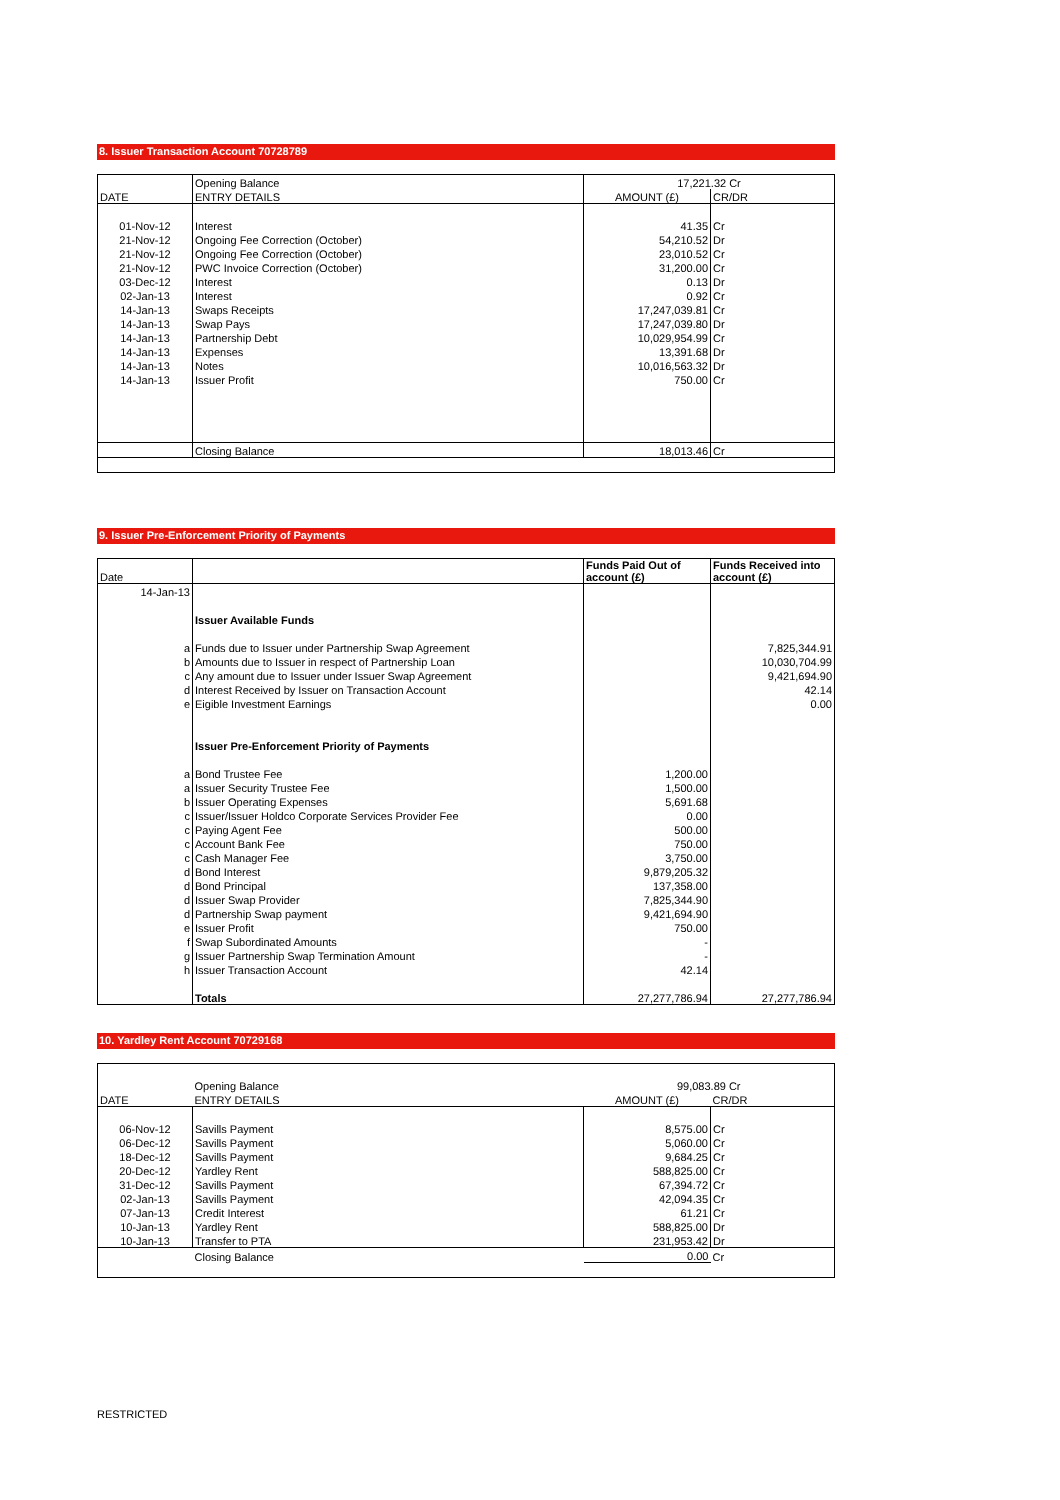8. Issuer Transaction Account 70728789
| | Opening Balance | 17,221.32 Cr | |
| DATE | ENTRY DETAILS | AMOUNT (£) | CR/DR |
| 01-Nov-12 | Interest | 41.35 | Cr |
| 21-Nov-12 | Ongoing Fee Correction (October) | 54,210.52 | Dr |
| 21-Nov-12 | Ongoing Fee Correction (October) | 23,010.52 | Cr |
| 21-Nov-12 | PWC Invoice Correction (October) | 31,200.00 | Cr |
| 03-Dec-12 | Interest | 0.13 | Dr |
| 02-Jan-13 | Interest | 0.92 | Cr |
| 14-Jan-13 | Swaps Receipts | 17,247,039.81 | Cr |
| 14-Jan-13 | Swap Pays | 17,247,039.80 | Dr |
| 14-Jan-13 | Partnership Debt | 10,029,954.99 | Cr |
| 14-Jan-13 | Expenses | 13,391.68 | Dr |
| 14-Jan-13 | Notes | 10,016,563.32 | Dr |
| 14-Jan-13 | Issuer Profit | 750.00 | Cr |
| | Closing Balance | 18,013.46 | Cr |
9. Issuer Pre-Enforcement Priority of Payments
| Date | | Funds Paid Out of account (£) | Funds Received into account (£) |
| --- | --- | --- | --- |
| 14-Jan-13 | | | |
| | Issuer Available Funds | | |
| a | Funds due to Issuer under Partnership Swap Agreement | | 7,825,344.91 |
| b | Amounts due to Issuer in respect of Partnership Loan | | 10,030,704.99 |
| c | Any amount due to Issuer under Issuer Swap Agreement | | 9,421,694.90 |
| d | Interest Received by Issuer on Transaction Account | | 42.14 |
| e | Eigible Investment Earnings | | 0.00 |
| | Issuer Pre-Enforcement Priority of Payments | | |
| a | Bond Trustee Fee | 1,200.00 | |
| a | Issuer Security Trustee Fee | 1,500.00 | |
| b | Issuer Operating Expenses | 5,691.68 | |
| c | Issuer/Issuer Holdco Corporate Services Provider Fee | 0.00 | |
| c | Paying Agent Fee | 500.00 | |
| c | Account Bank Fee | 750.00 | |
| c | Cash Manager Fee | 3,750.00 | |
| d | Bond Interest | 9,879,205.32 | |
| d | Bond Principal | 137,358.00 | |
| d | Issuer Swap Provider | 7,825,344.90 | |
| d | Partnership Swap payment | 9,421,694.90 | |
| e | Issuer Profit | 750.00 | |
| f | Swap Subordinated Amounts | - | |
| g | Issuer Partnership Swap Termination Amount | - | |
| h | Issuer Transaction Account | 42.14 | |
| | Totals | 27,277,786.94 | 27,277,786.94 |
10. Yardley Rent Account 70729168
| | Opening Balance | 99,083.89 Cr | |
| DATE | ENTRY DETAILS | AMOUNT (£) | CR/DR |
| 06-Nov-12 | Savills Payment | 8,575.00 | Cr |
| 06-Dec-12 | Savills Payment | 5,060.00 | Cr |
| 18-Dec-12 | Savills Payment | 9,684.25 | Cr |
| 20-Dec-12 | Yardley Rent | 588,825.00 | Cr |
| 31-Dec-12 | Savills Payment | 67,394.72 | Cr |
| 02-Jan-13 | Savills Payment | 42,094.35 | Cr |
| 07-Jan-13 | Credit Interest | 61.21 | Cr |
| 10-Jan-13 | Yardley Rent | 588,825.00 | Dr |
| 10-Jan-13 | Transfer to PTA | 231,953.42 | Dr |
| | Closing Balance | 0.00 | Cr |
RESTRICTED